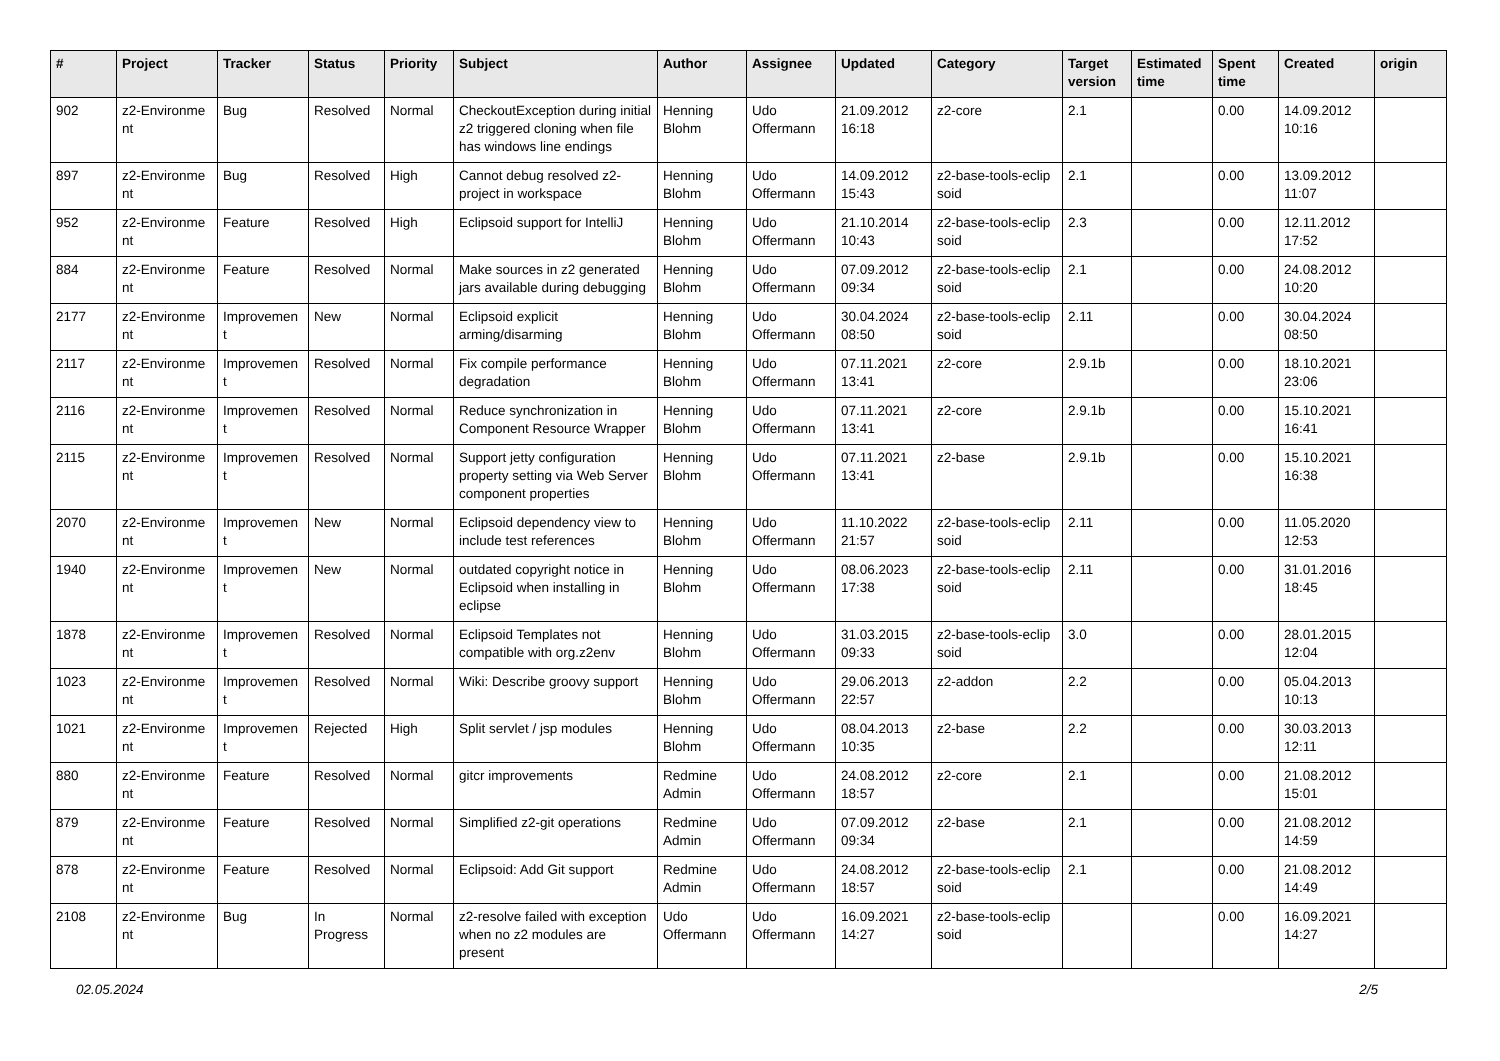| # | Project | Tracker | Status | Priority | Subject | Author | Assignee | Updated | Category | Target version | Estimated time | Spent time | Created | origin |
| --- | --- | --- | --- | --- | --- | --- | --- | --- | --- | --- | --- | --- | --- | --- |
| 902 | z2-Environme nt | Bug | Resolved | Normal | CheckoutException during initial z2 triggered cloning when file has windows line endings | Henning Blohm | Udo Offermann | 21.09.2012 16:18 | z2-core | 2.1 | | 0.00 | 14.09.2012 10:16 | |
| 897 | z2-Environme nt | Bug | Resolved | High | Cannot debug resolved z2-project in workspace | Henning Blohm | Udo Offermann | 14.09.2012 15:43 | z2-base-tools-eclip soid | 2.1 | | 0.00 | 13.09.2012 11:07 | |
| 952 | z2-Environme nt | Feature | Resolved | High | Eclipsoid support for IntelliJ | Henning Blohm | Udo Offermann | 21.10.2014 10:43 | z2-base-tools-eclip soid | 2.3 | | 0.00 | 12.11.2012 17:52 | |
| 884 | z2-Environme nt | Feature | Resolved | Normal | Make sources in z2 generated jars available during debugging | Henning Blohm | Udo Offermann | 07.09.2012 09:34 | z2-base-tools-eclip soid | 2.1 | | 0.00 | 24.08.2012 10:20 | |
| 2177 | z2-Environme nt | Improvemen t | New | Normal | Eclipsoid explicit arming/disarming | Henning Blohm | Udo Offermann | 30.04.2024 08:50 | z2-base-tools-eclip soid | 2.11 | | 0.00 | 30.04.2024 08:50 | |
| 2117 | z2-Environme nt | Improvemen t | Resolved | Normal | Fix compile performance degradation | Henning Blohm | Udo Offermann | 07.11.2021 13:41 | z2-core | 2.9.1b | | 0.00 | 18.10.2021 23:06 | |
| 2116 | z2-Environme nt | Improvemen t | Resolved | Normal | Reduce synchronization in Component Resource Wrapper | Henning Blohm | Udo Offermann | 07.11.2021 13:41 | z2-core | 2.9.1b | | 0.00 | 15.10.2021 16:41 | |
| 2115 | z2-Environme nt | Improvemen t | Resolved | Normal | Support jetty configuration property setting via Web Server component properties | Henning Blohm | Udo Offermann | 07.11.2021 13:41 | z2-base | 2.9.1b | | 0.00 | 15.10.2021 16:38 | |
| 2070 | z2-Environme nt | Improvemen t | New | Normal | Eclipsoid dependency view to include test references | Henning Blohm | Udo Offermann | 11.10.2022 21:57 | z2-base-tools-eclip soid | 2.11 | | 0.00 | 11.05.2020 12:53 | |
| 1940 | z2-Environme nt | Improvemen t | New | Normal | outdated copyright notice in Eclipsoid when installing in eclipse | Henning Blohm | Udo Offermann | 08.06.2023 17:38 | z2-base-tools-eclip soid | 2.11 | | 0.00 | 31.01.2016 18:45 | |
| 1878 | z2-Environme nt | Improvemen t | Resolved | Normal | Eclipsoid Templates not compatible with org.z2env | Henning Blohm | Udo Offermann | 31.03.2015 09:33 | z2-base-tools-eclip soid | 3.0 | | 0.00 | 28.01.2015 12:04 | |
| 1023 | z2-Environme nt | Improvemen t | Resolved | Normal | Wiki: Describe groovy support | Henning Blohm | Udo Offermann | 29.06.2013 22:57 | z2-addon | 2.2 | | 0.00 | 05.04.2013 10:13 | |
| 1021 | z2-Environme nt | Improvemen t | Rejected | High | Split servlet / jsp modules | Henning Blohm | Udo Offermann | 08.04.2013 10:35 | z2-base | 2.2 | | 0.00 | 30.03.2013 12:11 | |
| 880 | z2-Environme nt | Feature | Resolved | Normal | gitcr improvements | Redmine Admin | Udo Offermann | 24.08.2012 18:57 | z2-core | 2.1 | | 0.00 | 21.08.2012 15:01 | |
| 879 | z2-Environme nt | Feature | Resolved | Normal | Simplified z2-git operations | Redmine Admin | Udo Offermann | 07.09.2012 09:34 | z2-base | 2.1 | | 0.00 | 21.08.2012 14:59 | |
| 878 | z2-Environme nt | Feature | Resolved | Normal | Eclipsoid: Add Git support | Redmine Admin | Udo Offermann | 24.08.2012 18:57 | z2-base-tools-eclip soid | 2.1 | | 0.00 | 21.08.2012 14:49 | |
| 2108 | z2-Environme nt | Bug | In Progress | Normal | z2-resolve failed with exception when no z2 modules are present | Udo Offermann | Udo Offermann | 16.09.2021 14:27 | z2-base-tools-eclip soid | | | 0.00 | 16.09.2021 14:27 | |
02.05.2024 2/5